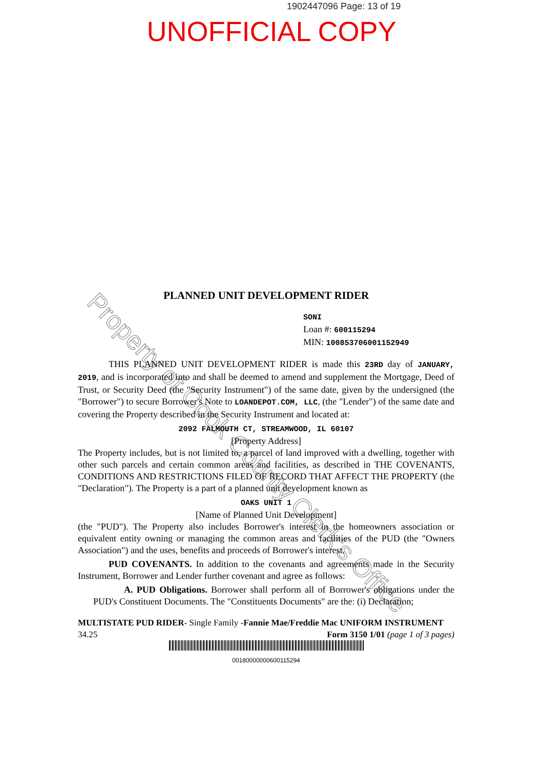1902447096 Page: 13 of 19
UNOFFICIAL COPY
Property of Cook County Clerk's Office
PLANNED UNIT DEVELOPMENT RIDER
SONI
Loan #: 600115294
MIN: 100853706001152949
THIS PLANNED UNIT DEVELOPMENT RIDER is made this 23RD day of JANUARY, 2019, and is incorporated into and shall be deemed to amend and supplement the Mortgage, Deed of Trust, or Security Deed (the "Security Instrument") of the same date, given by the undersigned (the "Borrower") to secure Borrower's Note to LOANDEPOT.COM, LLC, (the "Lender") of the same date and covering the Property described in the Security Instrument and located at:
2092 FALMOUTH CT, STREAMWOOD, IL 60107
[Property Address]
The Property includes, but is not limited to, a parcel of land improved with a dwelling, together with other such parcels and certain common areas and facilities, as described in THE COVENANTS, CONDITIONS AND RESTRICTIONS FILED OF RECORD THAT AFFECT THE PROPERTY (the "Declaration"). The Property is a part of a planned unit development known as
OAKS UNIT 1
[Name of Planned Unit Development]
(the "PUD"). The Property also includes Borrower's interest in the homeowners association or equivalent entity owning or managing the common areas and facilities of the PUD (the "Owners Association") and the uses, benefits and proceeds of Borrower's interest.
PUD COVENANTS. In addition to the covenants and agreements made in the Security Instrument, Borrower and Lender further covenant and agree as follows:
A. PUD Obligations. Borrower shall perform all of Borrower's obligations under the PUD's Constituent Documents. The "Constituents Documents" are the: (i) Declaration;
MULTISTATE PUD RIDER- Single Family -Fannie Mae/Freddie Mac UNIFORM INSTRUMENT
34.25 Form 3150 1/01 (page 1 of 3 pages)
00180000000600115294